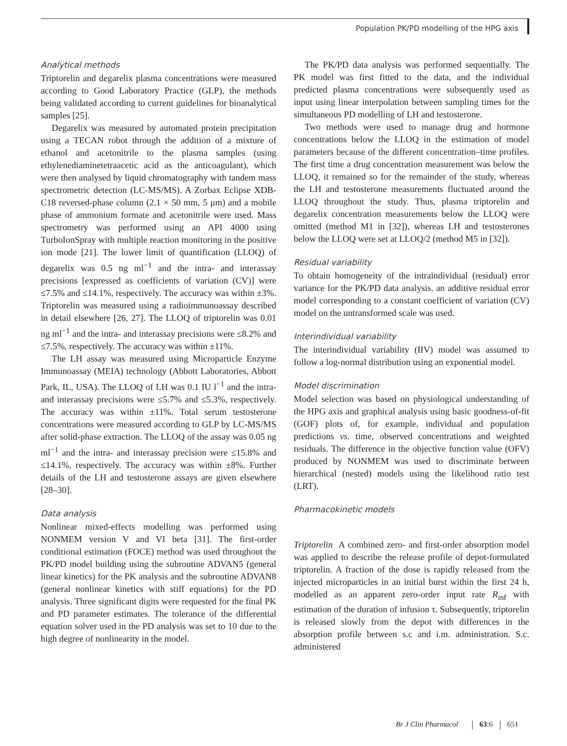Population PK/PD modelling of the HPG axis
Analytical methods
Triptorelin and degarelix plasma concentrations were measured according to Good Laboratory Practice (GLP), the methods being validated according to current guidelines for bioanalytical samples [25].
Degarelix was measured by automated protein precipitation using a TECAN robot through the addition of a mixture of ethanol and acetonitrile to the plasma samples (using ethylenediaminetetraacetic acid as the anticoagulant), which were then analysed by liquid chromatography with tandem mass spectrometric detection (LC-MS/MS). A Zorbax Eclipse XDB-C18 reversed-phase column (2.1 × 50 mm, 5 μm) and a mobile phase of ammonium formate and acetonitrile were used. Mass spectrometry was performed using an API 4000 using TurboIonSpray with multiple reaction monitoring in the positive ion mode [21]. The lower limit of quantification (LLOQ) of degarelix was 0.5 ng ml<sup>−1</sup> and the intra- and interassay precisions [expressed as coefficients of variation (CV)] were ≤7.5% and ≤14.1%, respectively. The accuracy was within ±3%. Triptorelin was measured using a radioimmunoassay described in detail elsewhere [26, 27]. The LLOQ of triptorelin was 0.01 ng ml<sup>−1</sup> and the intra- and interassay precisions were ≤8.2% and ≤7.5%, respectively. The accuracy was within ±11%.
The LH assay was measured using Microparticle Enzyme Immunoassay (MEIA) technology (Abbott Laboratories, Abbott Park, IL, USA). The LLOQ of LH was 0.1 IU l<sup>−1</sup> and the intra- and interassay precisions were ≤5.7% and ≤5.3%, respectively. The accuracy was within ±11%. Total serum testosterone concentrations were measured according to GLP by LC-MS/MS after solid-phase extraction. The LLOQ of the assay was 0.05 ng ml<sup>−1</sup> and the intra- and interassay precision were ≤15.8% and ≤14.1%, respectively. The accuracy was within ±8%. Further details of the LH and testosterone assays are given elsewhere [28–30].
Data analysis
Nonlinear mixed-effects modelling was performed using NONMEM version V and VI beta [31]. The first-order conditional estimation (FOCE) method was used throughout the PK/PD model building using the subroutine ADVAN5 (general linear kinetics) for the PK analysis and the subroutine ADVAN8 (general nonlinear kinetics with stiff equations) for the PD analysis. Three significant digits were requested for the final PK and PD parameter estimates. The tolerance of the differential equation solver used in the PD analysis was set to 10 due to the high degree of nonlinearity in the model.
The PK/PD data analysis was performed sequentially. The PK model was first fitted to the data, and the individual predicted plasma concentrations were subsequently used as input using linear interpolation between sampling times for the simultaneous PD modelling of LH and testosterone.
Two methods were used to manage drug and hormone concentrations below the LLOQ in the estimation of model parameters because of the different concentration–time profiles. The first time a drug concentration measurement was below the LLOQ, it remained so for the remainder of the study, whereas the LH and testosterone measurements fluctuated around the LLOQ throughout the study. Thus, plasma triptorelin and degarelix concentration measurements below the LLOQ were omitted (method M1 in [32]), whereas LH and testosterones below the LLOQ were set at LLOQ/2 (method M5 in [32]).
Residual variability
To obtain homogeneity of the intraindividual (residual) error variance for the PK/PD data analysis, an additive residual error model corresponding to a constant coefficient of variation (CV) model on the untransformed scale was used.
Interindividual variability
The interindividual variability (IIV) model was assumed to follow a log-normal distribution using an exponential model.
Model discrimination
Model selection was based on physiological understanding of the HPG axis and graphical analysis using basic goodness-of-fit (GOF) plots of, for example, individual and population predictions vs. time, observed concentrations and weighted residuals. The difference in the objective function value (OFV) produced by NONMEM was used to discriminate between hierarchical (nested) models using the likelihood ratio test (LRT).
Pharmacokinetic models
Triptorelin A combined zero- and first-order absorption model was applied to describe the release profile of depot-formulated triptorelin. A fraction of the dose is rapidly released from the injected microparticles in an initial burst within the first 24 h, modelled as an apparent zero-order input rate R<sub>inf</sub> with estimation of the duration of infusion τ. Subsequently, triptorelin is released slowly from the depot with differences in the absorption profile between s.c and i.m. administration. S.c. administered
Br J Clin Pharmacol 63:6 651